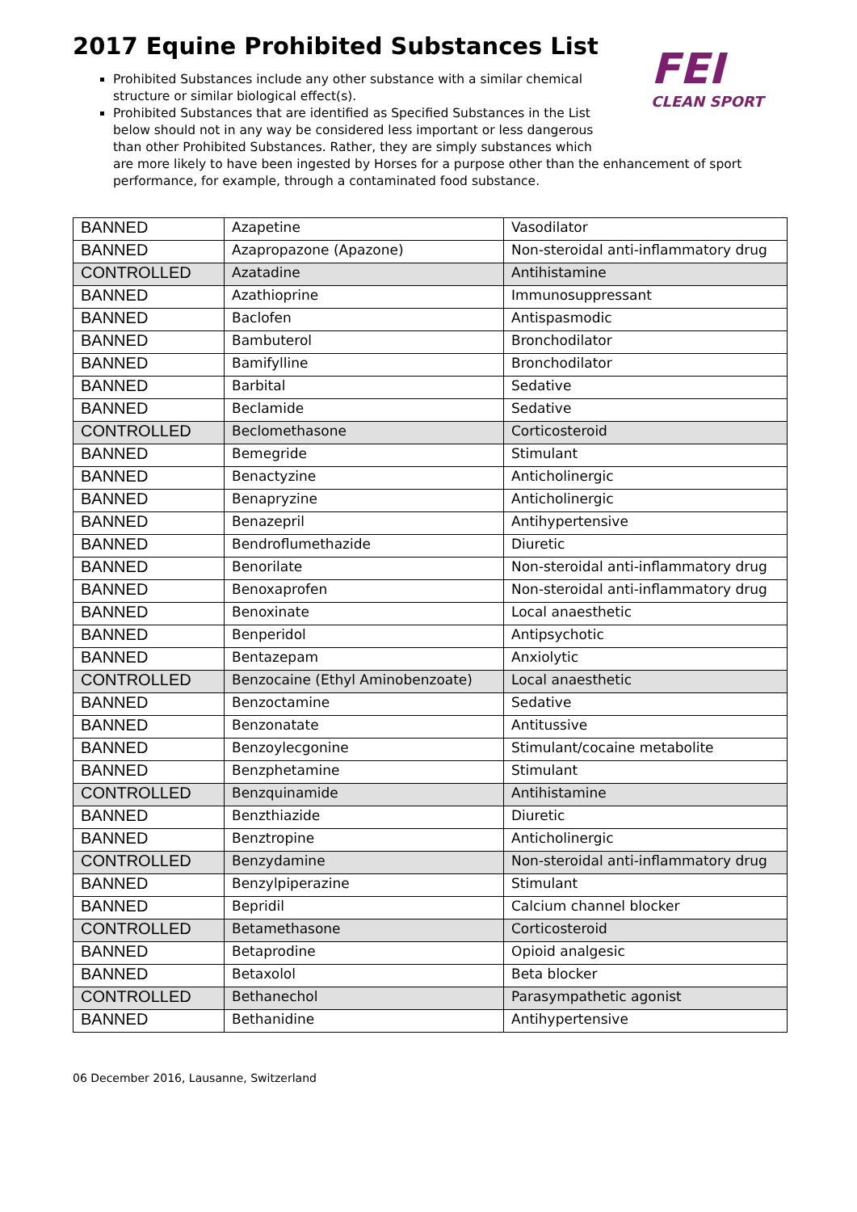FEI
CLEAN SPORT
2017 Equine Prohibited Substances List
Prohibited Substances include any other substance with a similar chemical
structure or similar biological effect(s).
Prohibited Substances that are identified as Specified Substances in the List
below should not in any way be considered less important or less dangerous
than other Prohibited Substances. Rather, they are simply substances which
are more likely to have been ingested by Horses for a purpose other than the enhancement of sport performance, for example, through a contaminated food substance.
| BANNED | Azapetine | Vasodilator |
| BANNED | Azapropazone (Apazone) | Non-steroidal anti-inflammatory drug |
| CONTROLLED | Azatadine | Antihistamine |
| BANNED | Azathioprine | Immunosuppressant |
| BANNED | Baclofen | Antispasmodic |
| BANNED | Bambuterol | Bronchodilator |
| BANNED | Bamifylline | Bronchodilator |
| BANNED | Barbital | Sedative |
| BANNED | Beclamide | Sedative |
| CONTROLLED | Beclomethasone | Corticosteroid |
| BANNED | Bemegride | Stimulant |
| BANNED | Benactyzine | Anticholinergic |
| BANNED | Benapryzine | Anticholinergic |
| BANNED | Benazepril | Antihypertensive |
| BANNED | Bendroflumethazide | Diuretic |
| BANNED | Benorilate | Non-steroidal anti-inflammatory drug |
| BANNED | Benoxaprofen | Non-steroidal anti-inflammatory drug |
| BANNED | Benoxinate | Local anaesthetic |
| BANNED | Benperidol | Antipsychotic |
| BANNED | Bentazepam | Anxiolytic |
| CONTROLLED | Benzocaine (Ethyl Aminobenzoate) | Local anaesthetic |
| BANNED | Benzoctamine | Sedative |
| BANNED | Benzonatate | Antitussive |
| BANNED | Benzoylecgonine | Stimulant/cocaine metabolite |
| BANNED | Benzphetamine | Stimulant |
| CONTROLLED | Benzquinamide | Antihistamine |
| BANNED | Benzthiazide | Diuretic |
| BANNED | Benztropine | Anticholinergic |
| CONTROLLED | Benzydamine | Non-steroidal anti-inflammatory drug |
| BANNED | Benzylpiperazine | Stimulant |
| BANNED | Bepridil | Calcium channel blocker |
| CONTROLLED | Betamethasone | Corticosteroid |
| BANNED | Betaprodine | Opioid analgesic |
| BANNED | Betaxolol | Beta blocker |
| CONTROLLED | Bethanechol | Parasympathetic agonist |
| BANNED | Bethanidine | Antihypertensive |
06 December 2016, Lausanne, Switzerland